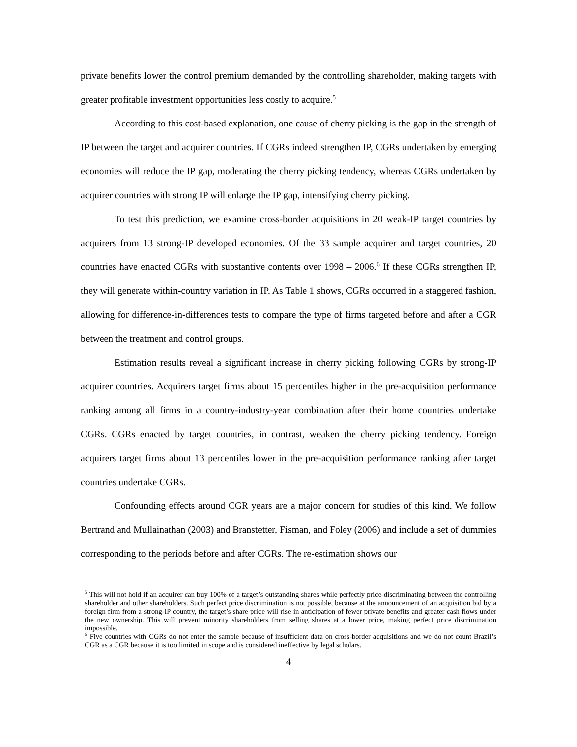private benefits lower the control premium demanded by the controlling shareholder, making targets with greater profitable investment opportunities less costly to acquire.<sup>5</sup>
According to this cost-based explanation, one cause of cherry picking is the gap in the strength of IP between the target and acquirer countries. If CGRs indeed strengthen IP, CGRs undertaken by emerging economies will reduce the IP gap, moderating the cherry picking tendency, whereas CGRs undertaken by acquirer countries with strong IP will enlarge the IP gap, intensifying cherry picking.
To test this prediction, we examine cross-border acquisitions in 20 weak-IP target countries by acquirers from 13 strong-IP developed economies. Of the 33 sample acquirer and target countries, 20 countries have enacted CGRs with substantive contents over 1998 – 2006.<sup>6</sup> If these CGRs strengthen IP, they will generate within-country variation in IP. As Table 1 shows, CGRs occurred in a staggered fashion, allowing for difference-in-differences tests to compare the type of firms targeted before and after a CGR between the treatment and control groups.
Estimation results reveal a significant increase in cherry picking following CGRs by strong-IP acquirer countries. Acquirers target firms about 15 percentiles higher in the pre-acquisition performance ranking among all firms in a country-industry-year combination after their home countries undertake CGRs. CGRs enacted by target countries, in contrast, weaken the cherry picking tendency. Foreign acquirers target firms about 13 percentiles lower in the pre-acquisition performance ranking after target countries undertake CGRs.
Confounding effects around CGR years are a major concern for studies of this kind. We follow Bertrand and Mullainathan (2003) and Branstetter, Fisman, and Foley (2006) and include a set of dummies corresponding to the periods before and after CGRs. The re-estimation shows our
<sup>5</sup> This will not hold if an acquirer can buy 100% of a target’s outstanding shares while perfectly price-discriminating between the controlling shareholder and other shareholders. Such perfect price discrimination is not possible, because at the announcement of an acquisition bid by a foreign firm from a strong-IP country, the target’s share price will rise in anticipation of fewer private benefits and greater cash flows under the new ownership. This will prevent minority shareholders from selling shares at a lower price, making perfect price discrimination impossible.
<sup>6</sup> Five countries with CGRs do not enter the sample because of insufficient data on cross-border acquisitions and we do not count Brazil’s CGR as a CGR because it is too limited in scope and is considered ineffective by legal scholars.
4